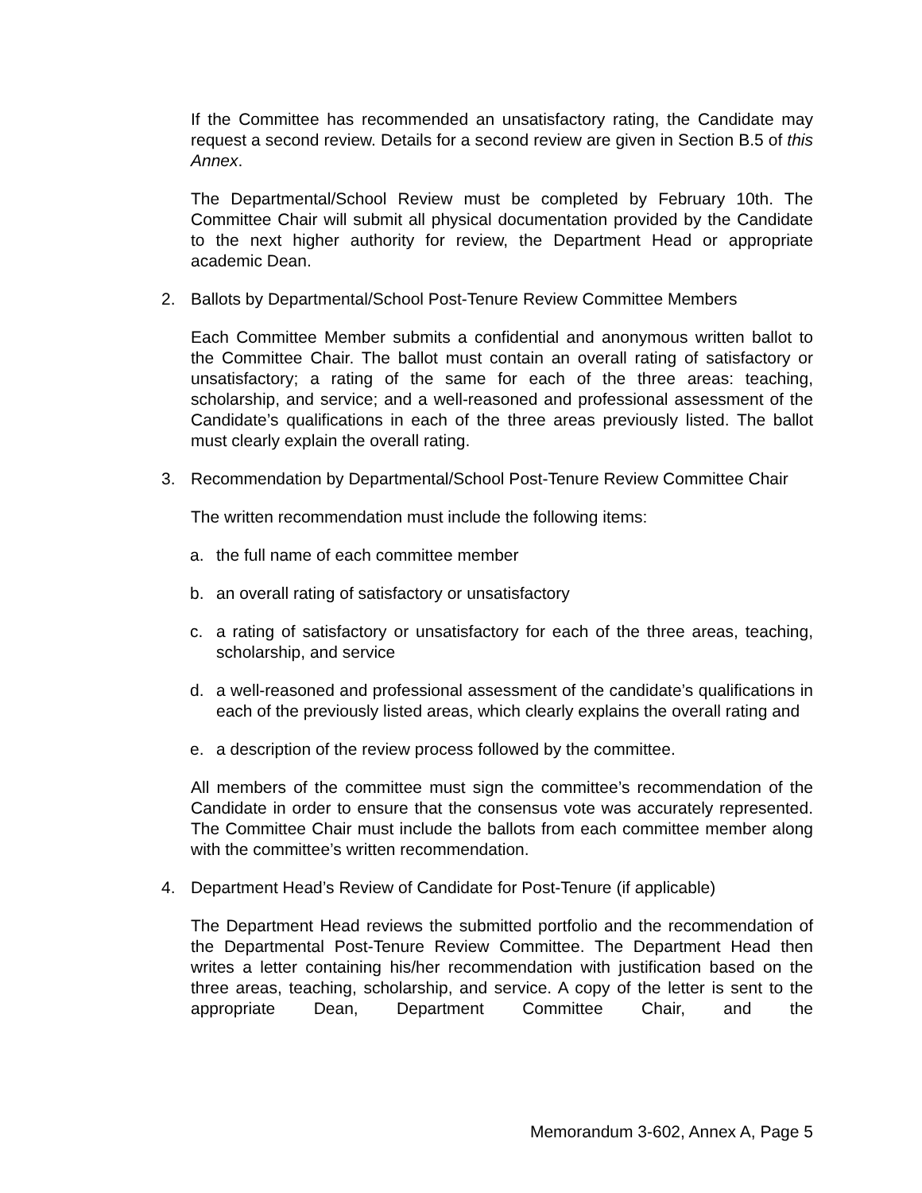If the Committee has recommended an unsatisfactory rating, the Candidate may request a second review. Details for a second review are given in Section B.5 of this Annex.
The Departmental/School Review must be completed by February 10th. The Committee Chair will submit all physical documentation provided by the Candidate to the next higher authority for review, the Department Head or appropriate academic Dean.
2. Ballots by Departmental/School Post-Tenure Review Committee Members
Each Committee Member submits a confidential and anonymous written ballot to the Committee Chair. The ballot must contain an overall rating of satisfactory or unsatisfactory; a rating of the same for each of the three areas: teaching, scholarship, and service; and a well-reasoned and professional assessment of the Candidate’s qualifications in each of the three areas previously listed. The ballot must clearly explain the overall rating.
3. Recommendation by Departmental/School Post-Tenure Review Committee Chair
The written recommendation must include the following items:
a. the full name of each committee member
b. an overall rating of satisfactory or unsatisfactory
c. a rating of satisfactory or unsatisfactory for each of the three areas, teaching, scholarship, and service
d. a well-reasoned and professional assessment of the candidate’s qualifications in each of the previously listed areas, which clearly explains the overall rating and
e. a description of the review process followed by the committee.
All members of the committee must sign the committee’s recommendation of the Candidate in order to ensure that the consensus vote was accurately represented. The Committee Chair must include the ballots from each committee member along with the committee’s written recommendation.
4. Department Head’s Review of Candidate for Post-Tenure (if applicable)
The Department Head reviews the submitted portfolio and the recommendation of the Departmental Post-Tenure Review Committee. The Department Head then writes a letter containing his/her recommendation with justification based on the three areas, teaching, scholarship, and service. A copy of the letter is sent to the appropriate Dean, Department Committee Chair, and the
Memorandum 3-602, Annex A, Page 5